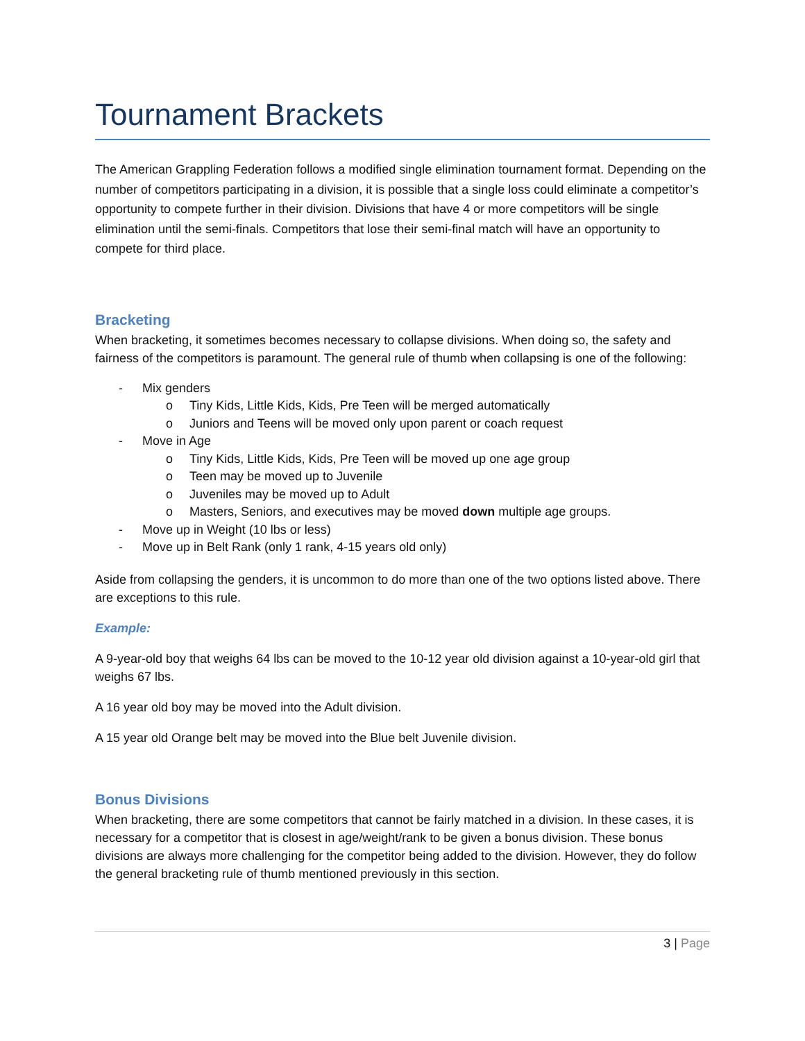Tournament Brackets
The American Grappling Federation follows a modified single elimination tournament format. Depending on the number of competitors participating in a division, it is possible that a single loss could eliminate a competitor’s opportunity to compete further in their division. Divisions that have 4 or more competitors will be single elimination until the semi-finals. Competitors that lose their semi-final match will have an opportunity to compete for third place.
Bracketing
When bracketing, it sometimes becomes necessary to collapse divisions. When doing so, the safety and fairness of the competitors is paramount. The general rule of thumb when collapsing is one of the following:
- Mix genders
o Tiny Kids, Little Kids, Kids, Pre Teen will be merged automatically
o Juniors and Teens will be moved only upon parent or coach request
- Move in Age
o Tiny Kids, Little Kids, Kids, Pre Teen will be moved up one age group
o Teen may be moved up to Juvenile
o Juveniles may be moved up to Adult
o Masters, Seniors, and executives may be moved down multiple age groups.
- Move up in Weight (10 lbs or less)
- Move up in Belt Rank (only 1 rank, 4-15 years old only)
Aside from collapsing the genders, it is uncommon to do more than one of the two options listed above. There are exceptions to this rule.
Example:
A 9-year-old boy that weighs 64 lbs can be moved to the 10-12 year old division against a 10-year-old girl that weighs 67 lbs.
A 16 year old boy may be moved into the Adult division.
A 15 year old Orange belt may be moved into the Blue belt Juvenile division.
Bonus Divisions
When bracketing, there are some competitors that cannot be fairly matched in a division. In these cases, it is necessary for a competitor that is closest in age/weight/rank to be given a bonus division. These bonus divisions are always more challenging for the competitor being added to the division. However, they do follow the general bracketing rule of thumb mentioned previously in this section.
3 | Page